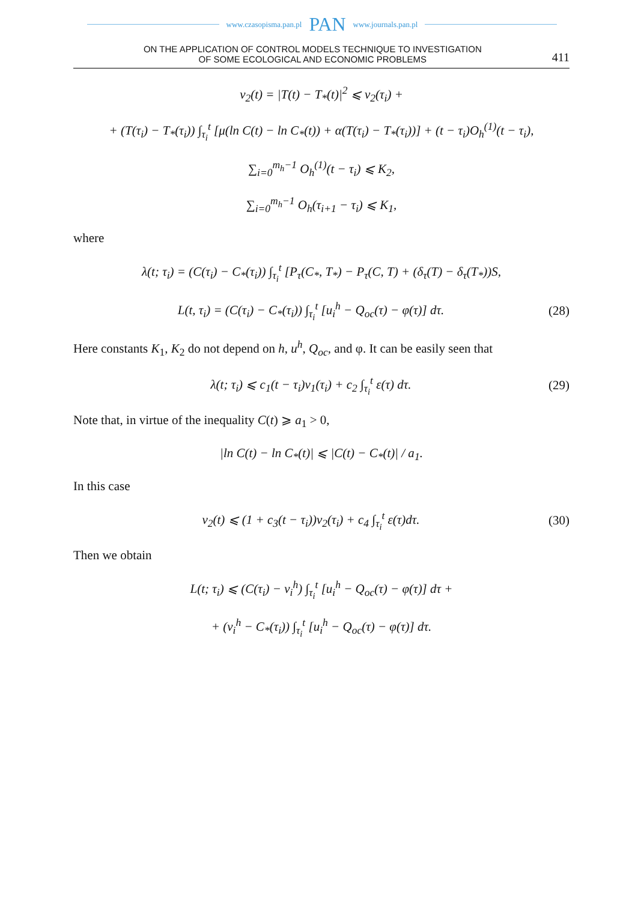www.czasopisma.pan.pl PAN www.journals.pan.pl
ON THE APPLICATION OF CONTROL MODELS TECHNIQUE TO INVESTIGATION
OF SOME ECOLOGICAL AND ECONOMIC PROBLEMS
411
ν<sub>2</sub>(t) = |T(t) − T<sub>*</sub>(t)|<sup>2</sup> ⩽ ν<sub>2</sub>(τ<sub>i</sub>) +
+ (T(τ<sub>i</sub>) − T<sub>*</sub>(τ<sub>i</sub>)) ∫<sub>τ<sub>i</sub></sub><sup>t</sup> [μ(ln C(t) − ln C<sub>*</sub>(t)) + α(T(τ<sub>i</sub>) − T<sub>*</sub>(τ<sub>i</sub>))] + (t − τ<sub>i</sub>)O<sub>h</sub><sup>(1)</sup>(t − τ<sub>i</sub>),
∑<sub>i=0</sub><sup>m<sub>h</sub>−1</sup> O<sub>h</sub><sup>(1)</sup>(t − τ<sub>i</sub>) ⩽ K<sub>2</sub>,
∑<sub>i=0</sub><sup>m<sub>h</sub>−1</sup> O<sub>h</sub>(τ<sub>i+1</sub> − τ<sub>i</sub>) ⩽ K<sub>1</sub>,
where
λ(t; τ<sub>i</sub>) = (C(τ<sub>i</sub>) − C<sub>*</sub>(τ<sub>i</sub>)) ∫<sub>τ<sub>i</sub></sub><sup>t</sup> [P<sub>τ</sub>(C<sub>*</sub>, T<sub>*</sub>) − P<sub>τ</sub>(C, T) + (δ<sub>τ</sub>(T) − δ<sub>τ</sub>(T<sub>*</sub>))S,
L(t, τ<sub>i</sub>) = (C(τ<sub>i</sub>) − C<sub>*</sub>(τ<sub>i</sub>)) ∫<sub>τ<sub>i</sub></sub><sup>t</sup> [u<sub>i</sub><sup>h</sup> − Q<sub>oc</sub>(τ) − φ(τ)] dτ.
(28)
Here constants K<sub>1</sub>, K<sub>2</sub> do not depend on h, u<sup>h</sup>, Q<sub>oc</sub>, and φ. It can be easily seen that
λ(t; τ<sub>i</sub>) ⩽ c<sub>1</sub>(t − τ<sub>i</sub>)ν<sub>1</sub>(τ<sub>i</sub>) + c<sub>2</sub> ∫<sub>τ<sub>i</sub></sub><sup>t</sup> ε(τ) dτ.
(29)
Note that, in virtue of the inequality C(t) ⩾ a<sub>1</sub> > 0,
|ln C(t) − ln C<sub>*</sub>(t)| ⩽ |C(t) − C<sub>*</sub>(t)| / a<sub>1</sub>.
In this case
ν<sub>2</sub>(t) ⩽ (1 + c<sub>3</sub>(t − τ<sub>i</sub>))ν<sub>2</sub>(τ<sub>i</sub>) + c<sub>4</sub> ∫<sub>τ<sub>i</sub></sub><sup>t</sup> ε(τ)dτ.
(30)
Then we obtain
L(t; τ<sub>i</sub>) ⩽ (C(τ<sub>i</sub>) − v<sub>i</sub><sup>h</sup>) ∫<sub>τ<sub>i</sub></sub><sup>t</sup> [u<sub>i</sub><sup>h</sup> − Q<sub>oc</sub>(τ) − φ(τ)] dτ +
+ (v<sub>i</sub><sup>h</sup> − C<sub>*</sub>(τ<sub>i</sub>)) ∫<sub>τ<sub>i</sub></sub><sup>t</sup> [u<sub>i</sub><sup>h</sup> − Q<sub>oc</sub>(τ) − φ(τ)] dτ.